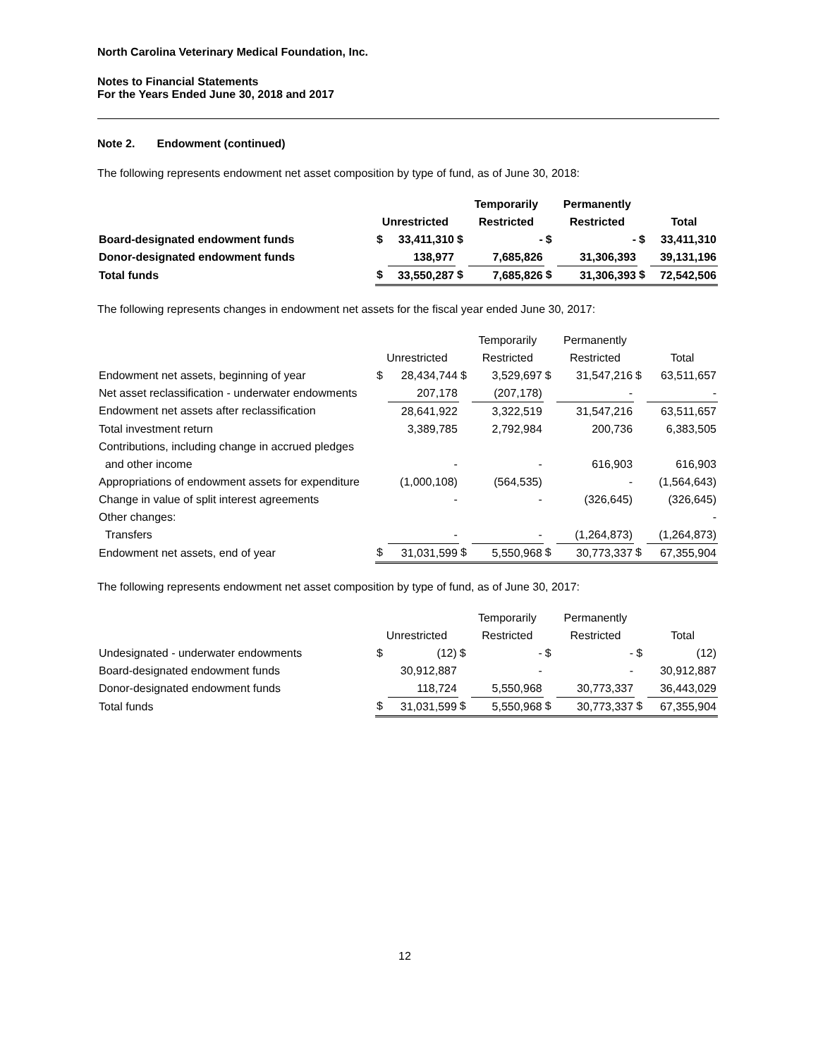North Carolina Veterinary Medical Foundation, Inc.
Notes to Financial Statements
For the Years Ended June 30, 2018 and 2017
Note 2. Endowment (continued)
The following represents endowment net asset composition by type of fund, as of June 30, 2018:
| | | | | Temporarily | | Permanently | | |
| --- | --- | --- | --- | --- | --- | --- | --- | --- |
| | Unrestricted | | | Restricted | | Restricted | | Total |
| Board-designated endowment funds | $ | 33,411,310 | $ | - | $ | - | $ | 33,411,310 |
| Donor-designated endowment funds | | 138,977 | | 7,685,826 | | 31,306,393 | | 39,131,196 |
| Total funds | $ | 33,550,287 | $ | 7,685,826 | $ | 31,306,393 | $ | 72,542,506 |
The following represents changes in endowment net assets for the fiscal year ended June 30, 2017:
| | | | | Temporarily | | Permanently | | |
| --- | --- | --- | --- | --- | --- | --- | --- | --- |
| | Unrestricted | | | Restricted | | Restricted | | Total |
| Endowment net assets, beginning of year | $ | 28,434,744 | $ | 3,529,697 | $ | 31,547,216 | $ | 63,511,657 |
| Net asset reclassification - underwater endowments | | 207,178 | | (207,178) | | - | | - |
| Endowment net assets after reclassification | | 28,641,922 | | 3,322,519 | | 31,547,216 | | 63,511,657 |
| Total investment return | | 3,389,785 | | 2,792,984 | | 200,736 | | 6,383,505 |
| Contributions, including change in accrued pledges | | | | | | | | |
| and other income | | - | | - | | 616,903 | | 616,903 |
| Appropriations of endowment assets for expenditure | | (1,000,108) | | (564,535) | | - | | (1,564,643) |
| Change in value of split interest agreements | | - | | - | | (326,645) | | (326,645) |
| Other changes: | | | | | | | | - |
| Transfers | | - | | - | | (1,264,873) | | (1,264,873) |
| Endowment net assets, end of year | $ | 31,031,599 | $ | 5,550,968 | $ | 30,773,337 | $ | 67,355,904 |
The following represents endowment net asset composition by type of fund, as of June 30, 2017:
| | | | | Temporarily | | Permanently | | |
| --- | --- | --- | --- | --- | --- | --- | --- | --- |
| | Unrestricted | | | Restricted | | Restricted | | Total |
| Undesignated - underwater endowments | $ | (12) | $ | - | $ | - | $ | (12) |
| Board-designated endowment funds | | 30,912,887 | | - | | - | | 30,912,887 |
| Donor-designated endowment funds | | 118,724 | | 5,550,968 | | 30,773,337 | | 36,443,029 |
| Total funds | $ | 31,031,599 | $ | 5,550,968 | $ | 30,773,337 | $ | 67,355,904 |
12